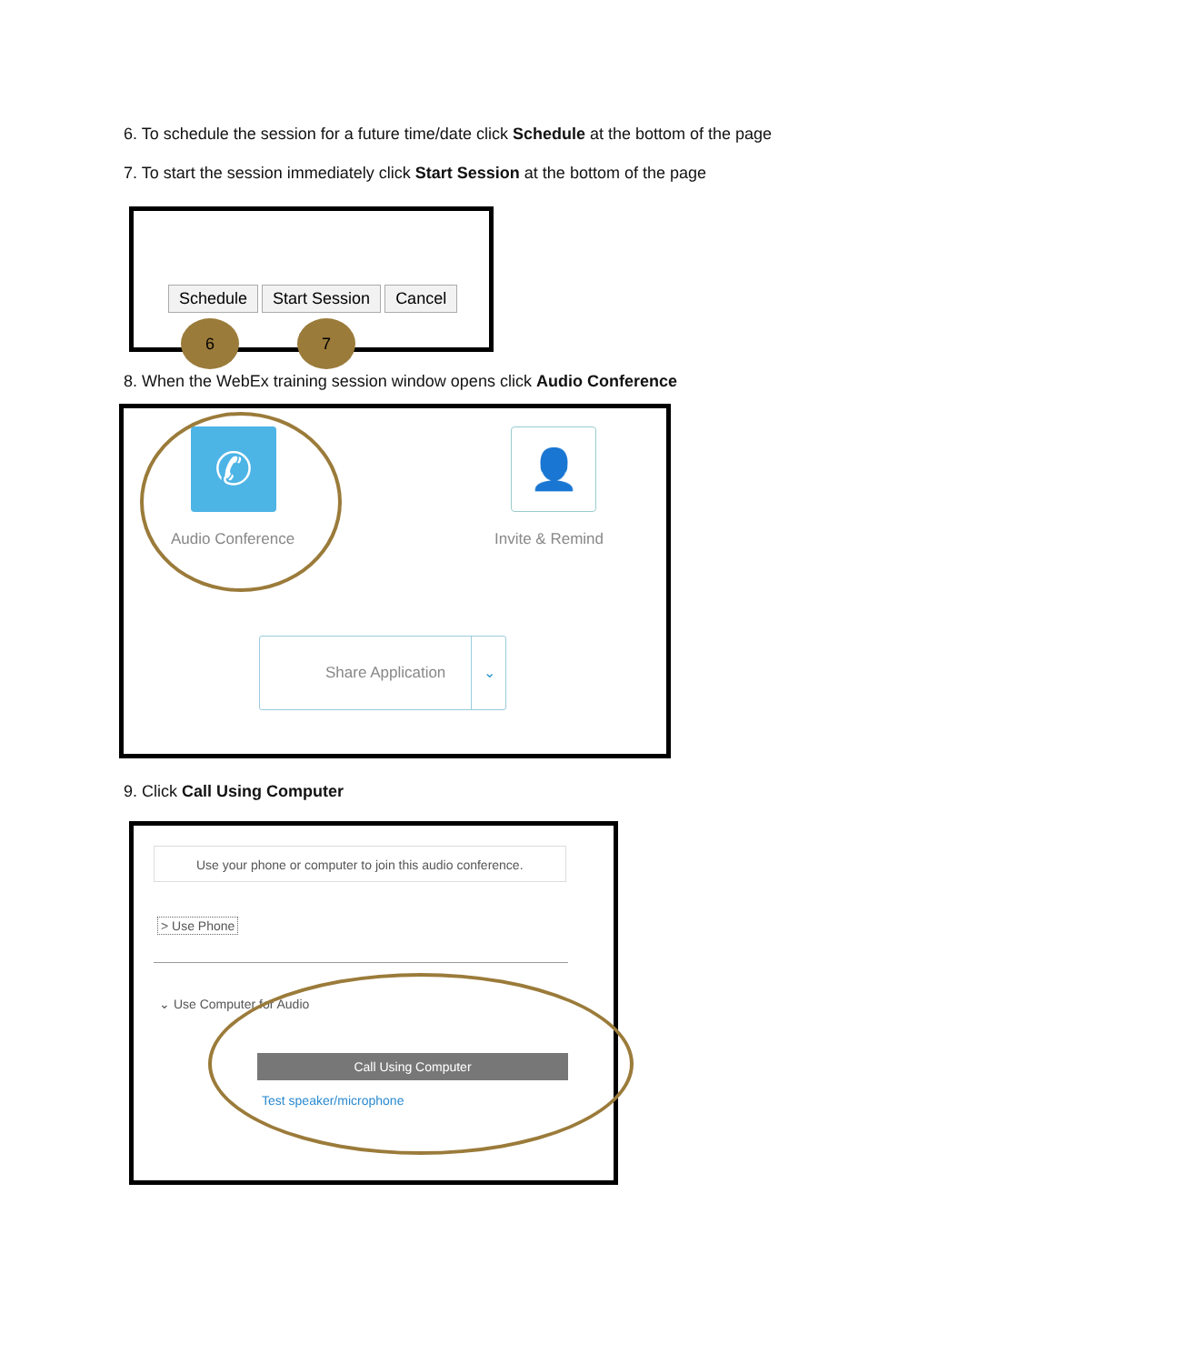6. To schedule the session for a future time/date click Schedule at the bottom of the page
7. To start the session immediately click Start Session at the bottom of the page
Schedule Start Session Cancel
6 7
8. When the WebEx training session window opens click Audio Conference
✆
Audio Conference
👤
Invite & Remind
Share Application
⌄
9. Click Call Using Computer
Use your phone or computer to join this audio conference.
> Use Phone
⌄ Use Computer for Audio
Call Using Computer
Test speaker/microphone